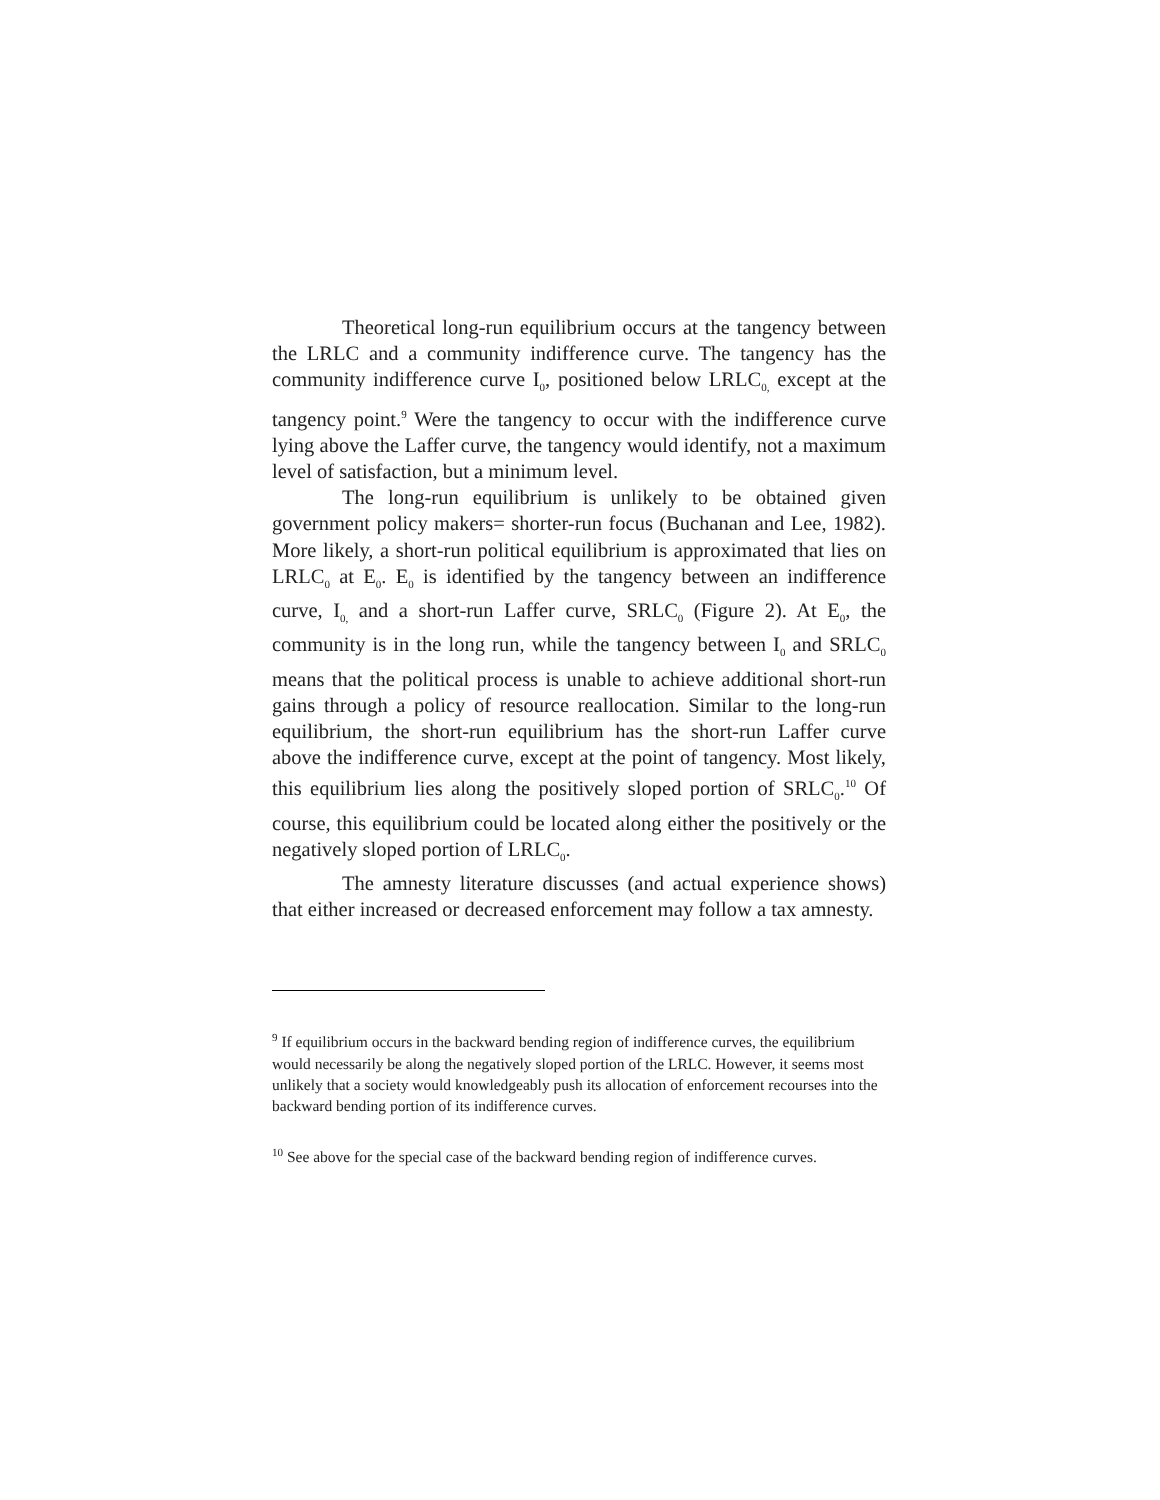Theoretical long-run equilibrium occurs at the tangency between the LRLC and a community indifference curve. The tangency has the community indifference curve I<sub>0</sub>, positioned below LRLC<sub>0,</sub> except at the tangency point.<sup>9</sup> Were the tangency to occur with the indifference curve lying above the Laffer curve, the tangency would identify, not a maximum level of satisfaction, but a minimum level.
The long-run equilibrium is unlikely to be obtained given government policy makers= shorter-run focus (Buchanan and Lee, 1982). More likely, a short-run political equilibrium is approximated that lies on LRLC<sub>0</sub> at E<sub>0</sub>. E<sub>0</sub> is identified by the tangency between an indifference curve, I<sub>0,</sub> and a short-run Laffer curve, SRLC<sub>0</sub> (Figure 2). At E<sub>0</sub>, the community is in the long run, while the tangency between I<sub>0</sub> and SRLC<sub>0</sub> means that the political process is unable to achieve additional short-run gains through a policy of resource reallocation. Similar to the long-run equilibrium, the short-run equilibrium has the short-run Laffer curve above the indifference curve, except at the point of tangency. Most likely, this equilibrium lies along the positively sloped portion of SRLC<sub>0</sub>.<sup>10</sup> Of course, this equilibrium could be located along either the positively or the negatively sloped portion of LRLC<sub>0</sub>.
The amnesty literature discusses (and actual experience shows) that either increased or decreased enforcement may follow a tax amnesty.
<sup>9</sup> If equilibrium occurs in the backward bending region of indifference curves, the equilibrium would necessarily be along the negatively sloped portion of the LRLC. However, it seems most unlikely that a society would knowledgeably push its allocation of enforcement recourses into the backward bending portion of its indifference curves.
<sup>10</sup> See above for the special case of the backward bending region of indifference curves.